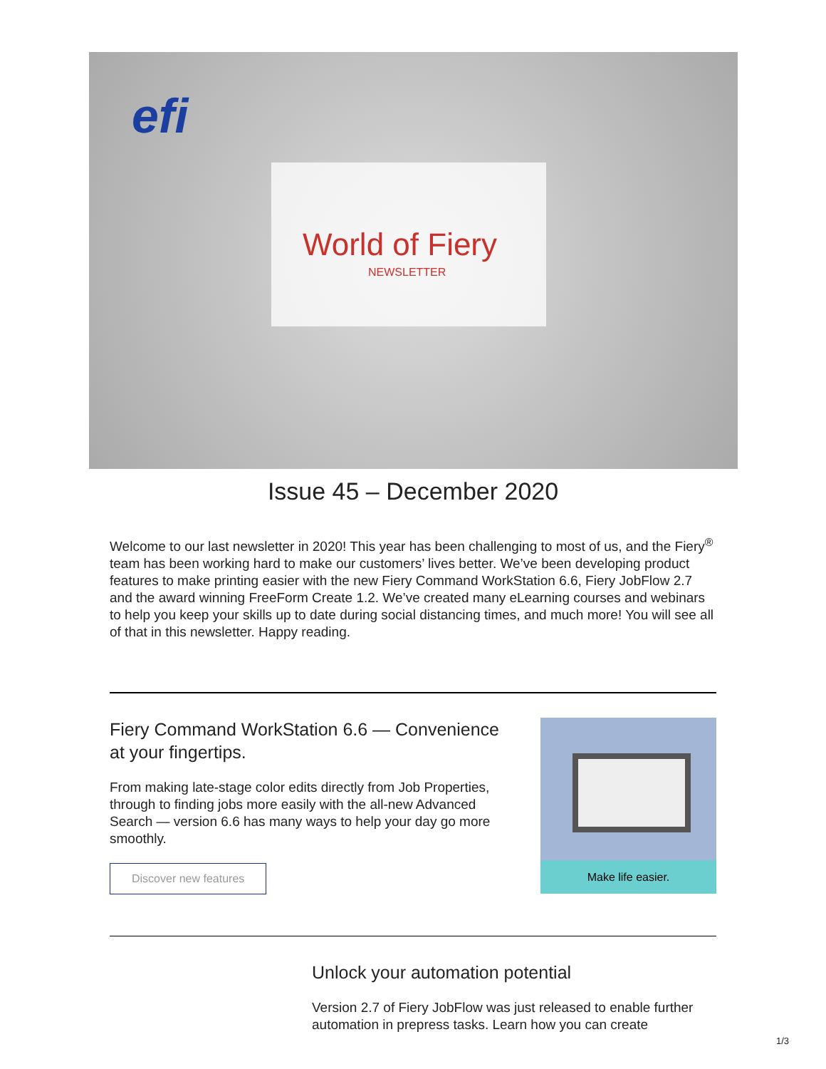efi
World of Fiery
NEWSLETTER
Issue 45 – December 2020
Welcome to our last newsletter in 2020! This year has been challenging to most of us, and the Fiery<sup>®</sup> team has been working hard to make our customers’ lives better. We’ve been developing product features to make printing easier with the new Fiery Command WorkStation 6.6, Fiery JobFlow 2.7 and the award winning FreeForm Create 1.2. We’ve created many eLearning courses and webinars to help you keep your skills up to date during social distancing times, and much more! You will see all of that in this newsletter. Happy reading.
Fiery Command WorkStation 6.6 — Convenience at your fingertips.
From making late-stage color edits directly from Job Properties, through to finding jobs more easily with the all-new Advanced Search — version 6.6 has many ways to help your day go more smoothly.
Discover new features
Make life easier.
Unlock your automation potential
Version 2.7 of Fiery JobFlow was just released to enable further automation in prepress tasks. Learn how you can create
1/3